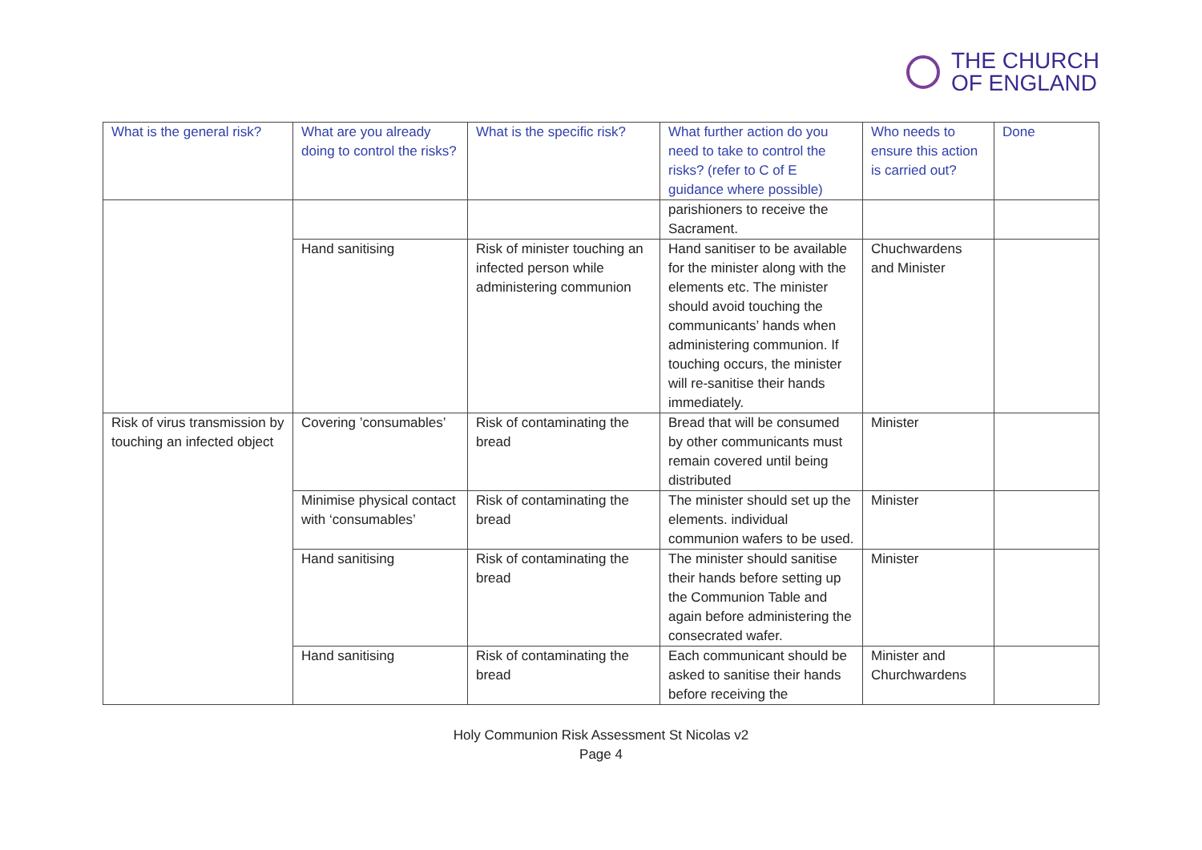THE CHURCH
OF ENGLAND
| What is the general risk? | What are you already doing to control the risks? | What is the specific risk? | What further action do you need to take to control the risks? (refer to C of E guidance where possible) | Who needs to ensure this action is carried out? | Done |
| --- | --- | --- | --- | --- | --- |
| | | | parishioners to receive the Sacrament. | | |
| | Hand sanitising | Risk of minister touching an infected person while administering communion | Hand sanitiser to be available for the minister along with the elements etc. The minister should avoid touching the communicants’ hands when administering communion. If touching occurs, the minister will re-sanitise their hands immediately. | Chuchwardens and Minister | |
| Risk of virus transmission by touching an infected object | Covering ’consumables’ | Risk of contaminating the bread | Bread that will be consumed by other communicants must remain covered until being distributed | Minister | |
| | Minimise physical contact with ‘consumables’ | Risk of contaminating the bread | The minister should set up the elements. individual communion wafers to be used. | Minister | |
| | Hand sanitising | Risk of contaminating the bread | The minister should sanitise their hands before setting up the Communion Table and again before administering the consecrated wafer. | Minister | |
| | Hand sanitising | Risk of contaminating the bread | Each communicant should be asked to sanitise their hands before receiving the | Minister and Churchwardens | |
Holy Communion Risk Assessment St Nicolas v2
Page 4